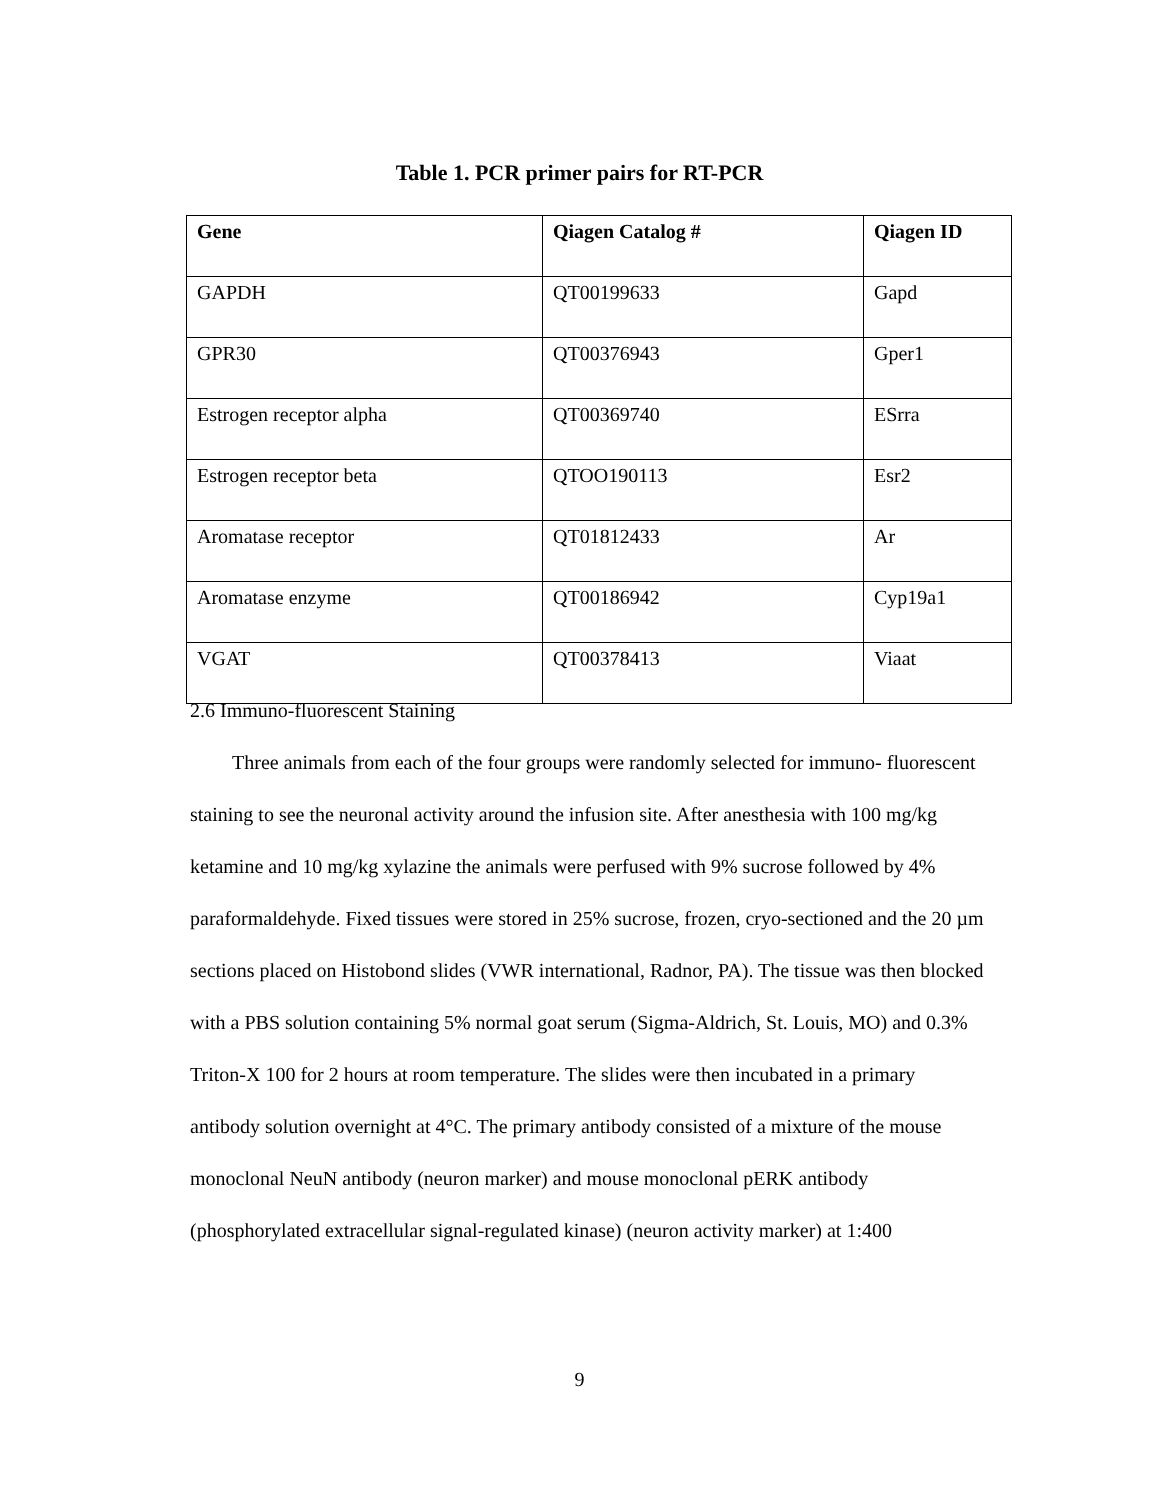Table 1. PCR primer pairs for RT-PCR
| Gene | Qiagen Catalog # | Qiagen ID |
| --- | --- | --- |
| GAPDH | QT00199633 | Gapd |
| GPR30 | QT00376943 | Gper1 |
| Estrogen receptor alpha | QT00369740 | ESrra |
| Estrogen receptor beta | QTOO190113 | Esr2 |
| Aromatase receptor | QT01812433 | Ar |
| Aromatase enzyme | QT00186942 | Cyp19a1 |
| VGAT | QT00378413 | Viaat |
2.6 Immuno-fluorescent Staining
Three animals from each of the four groups were randomly selected for immuno- fluorescent staining to see the neuronal activity around the infusion site. After anesthesia with 100 mg/kg ketamine and 10 mg/kg xylazine the animals were perfused with 9% sucrose followed by 4% paraformaldehyde. Fixed tissues were stored in 25% sucrose, frozen, cryo-sectioned and the 20 µm sections placed on Histobond slides (VWR international, Radnor, PA). The tissue was then blocked with a PBS solution containing 5% normal goat serum (Sigma-Aldrich, St. Louis, MO) and 0.3% Triton-X 100 for 2 hours at room temperature. The slides were then incubated in a primary antibody solution overnight at 4°C. The primary antibody consisted of a mixture of the mouse monoclonal NeuN antibody (neuron marker) and mouse monoclonal pERK antibody (phosphorylated extracellular signal-regulated kinase) (neuron activity marker) at 1:400
9